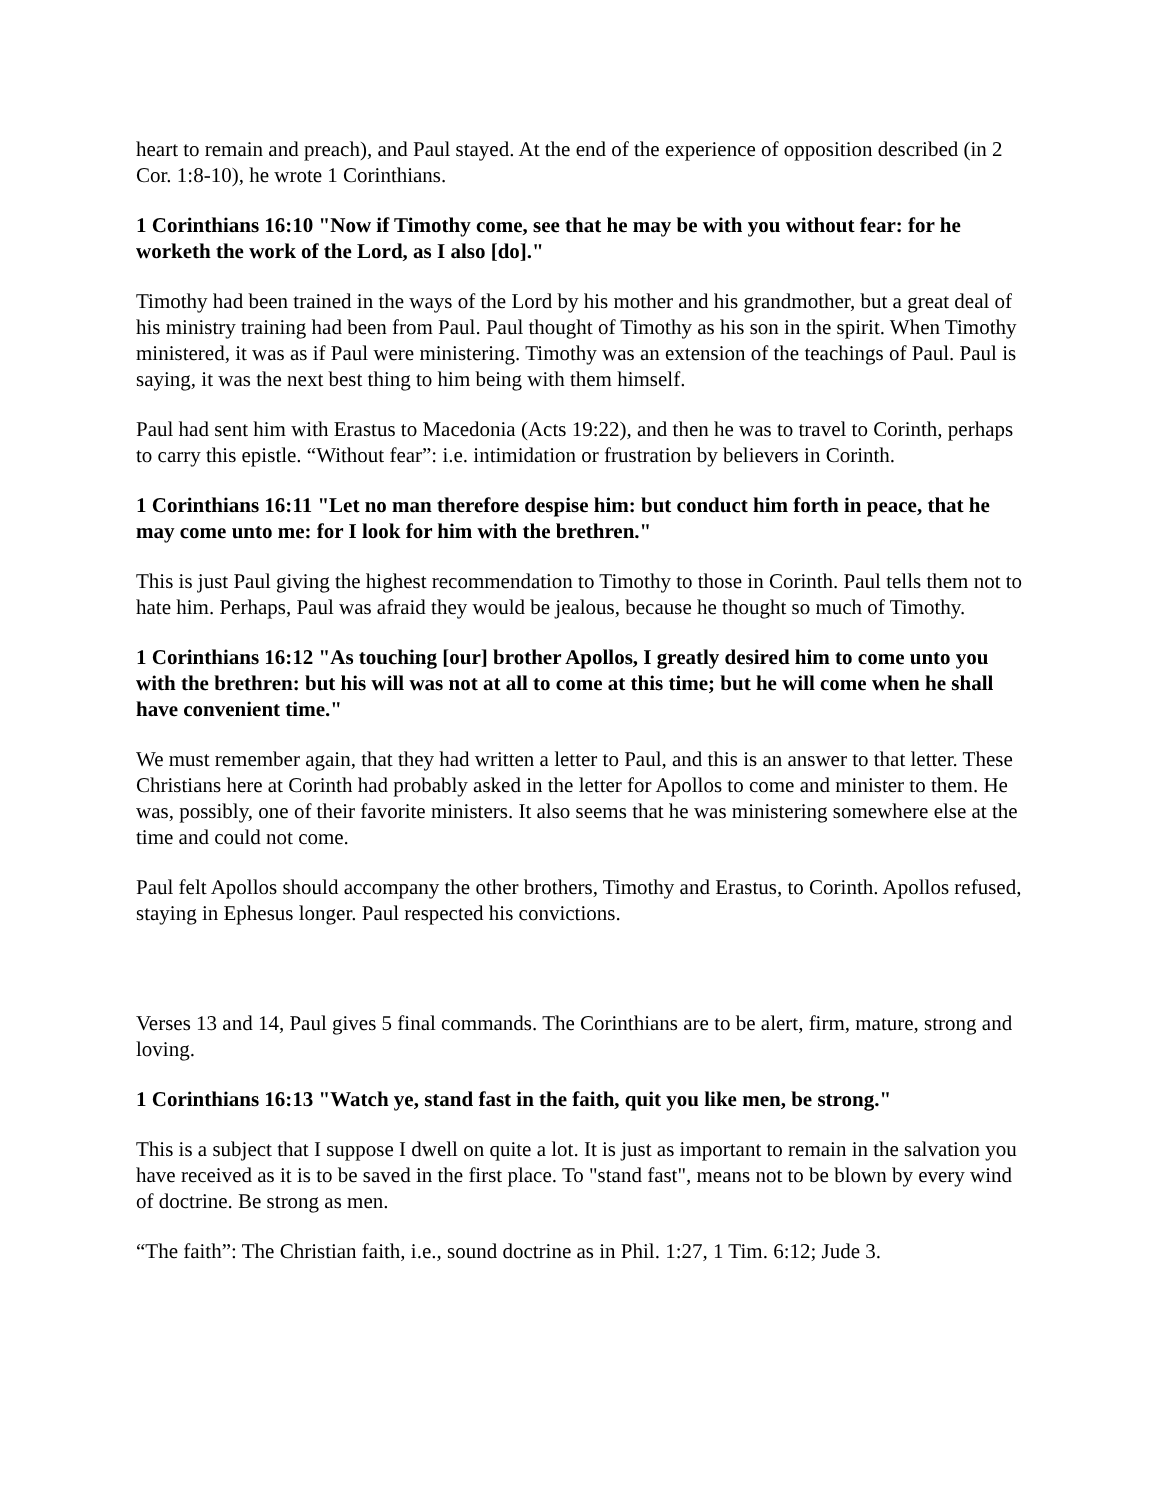heart to remain and preach), and Paul stayed. At the end of the experience of opposition described (in 2 Cor. 1:8-10), he wrote 1 Corinthians.
1 Corinthians 16:10 "Now if Timothy come, see that he may be with you without fear: for he worketh the work of the Lord, as I also [do]."
Timothy had been trained in the ways of the Lord by his mother and his grandmother, but a great deal of his ministry training had been from Paul. Paul thought of Timothy as his son in the spirit. When Timothy ministered, it was as if Paul were ministering. Timothy was an extension of the teachings of Paul. Paul is saying, it was the next best thing to him being with them himself.
Paul had sent him with Erastus to Macedonia (Acts 19:22), and then he was to travel to Corinth, perhaps to carry this epistle. “Without fear”: i.e. intimidation or frustration by believers in Corinth.
1 Corinthians 16:11 "Let no man therefore despise him: but conduct him forth in peace, that he may come unto me: for I look for him with the brethren."
This is just Paul giving the highest recommendation to Timothy to those in Corinth. Paul tells them not to hate him. Perhaps, Paul was afraid they would be jealous, because he thought so much of Timothy.
1 Corinthians 16:12 "As touching [our] brother Apollos, I greatly desired him to come unto you with the brethren: but his will was not at all to come at this time; but he will come when he shall have convenient time."
We must remember again, that they had written a letter to Paul, and this is an answer to that letter. These Christians here at Corinth had probably asked in the letter for Apollos to come and minister to them. He was, possibly, one of their favorite ministers. It also seems that he was ministering somewhere else at the time and could not come.
Paul felt Apollos should accompany the other brothers, Timothy and Erastus, to Corinth. Apollos refused, staying in Ephesus longer. Paul respected his convictions.
Verses 13 and 14, Paul gives 5 final commands. The Corinthians are to be alert, firm, mature, strong and loving.
1 Corinthians 16:13 "Watch ye, stand fast in the faith, quit you like men, be strong."
This is a subject that I suppose I dwell on quite a lot. It is just as important to remain in the salvation you have received as it is to be saved in the first place. To "stand fast", means not to be blown by every wind of doctrine. Be strong as men.
“The faith”: The Christian faith, i.e., sound doctrine as in Phil. 1:27, 1 Tim. 6:12; Jude 3.